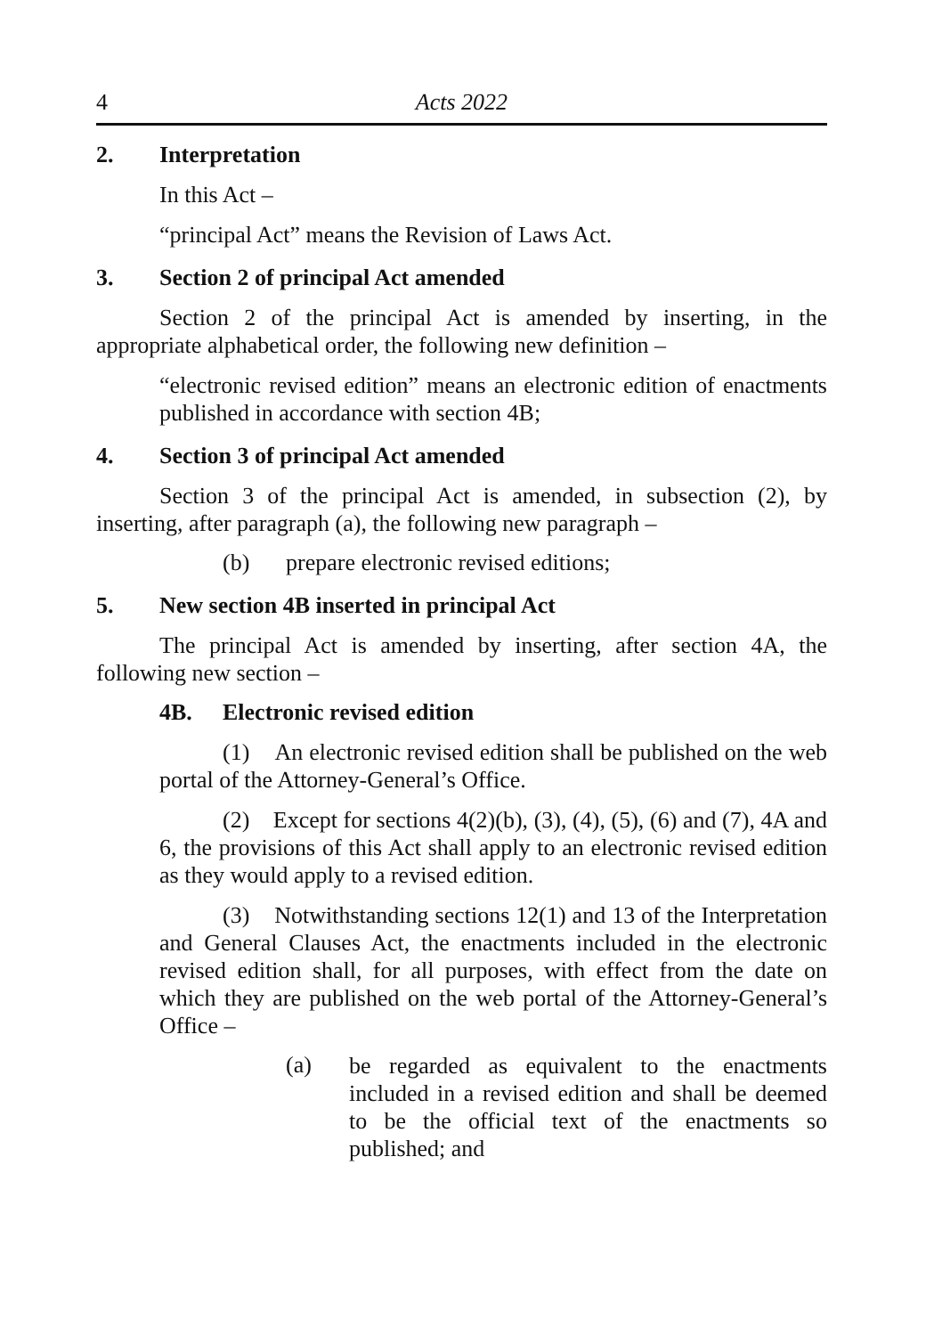4 Acts 2022
2. Interpretation
In this Act –
“principal Act” means the Revision of Laws Act.
3. Section 2 of principal Act amended
Section 2 of the principal Act is amended by inserting, in the appropriate alphabetical order, the following new definition –
“electronic revised edition” means an electronic edition of enactments published in accordance with section 4B;
4. Section 3 of principal Act amended
Section 3 of the principal Act is amended, in subsection (2), by inserting, after paragraph (a), the following new paragraph –
(b) prepare electronic revised editions;
5. New section 4B inserted in principal Act
The principal Act is amended by inserting, after section 4A, the following new section –
4B. Electronic revised edition
(1) An electronic revised edition shall be published on the web portal of the Attorney-General’s Office.
(2) Except for sections 4(2)(b), (3), (4), (5), (6) and (7), 4A and 6, the provisions of this Act shall apply to an electronic revised edition as they would apply to a revised edition.
(3) Notwithstanding sections 12(1) and 13 of the Interpretation and General Clauses Act, the enactments included in the electronic revised edition shall, for all purposes, with effect from the date on which they are published on the web portal of the Attorney-General’s Office –
(a)
be regarded as equivalent to the enactments included in a revised edition and shall be deemed to be the official text of the enactments so published; and